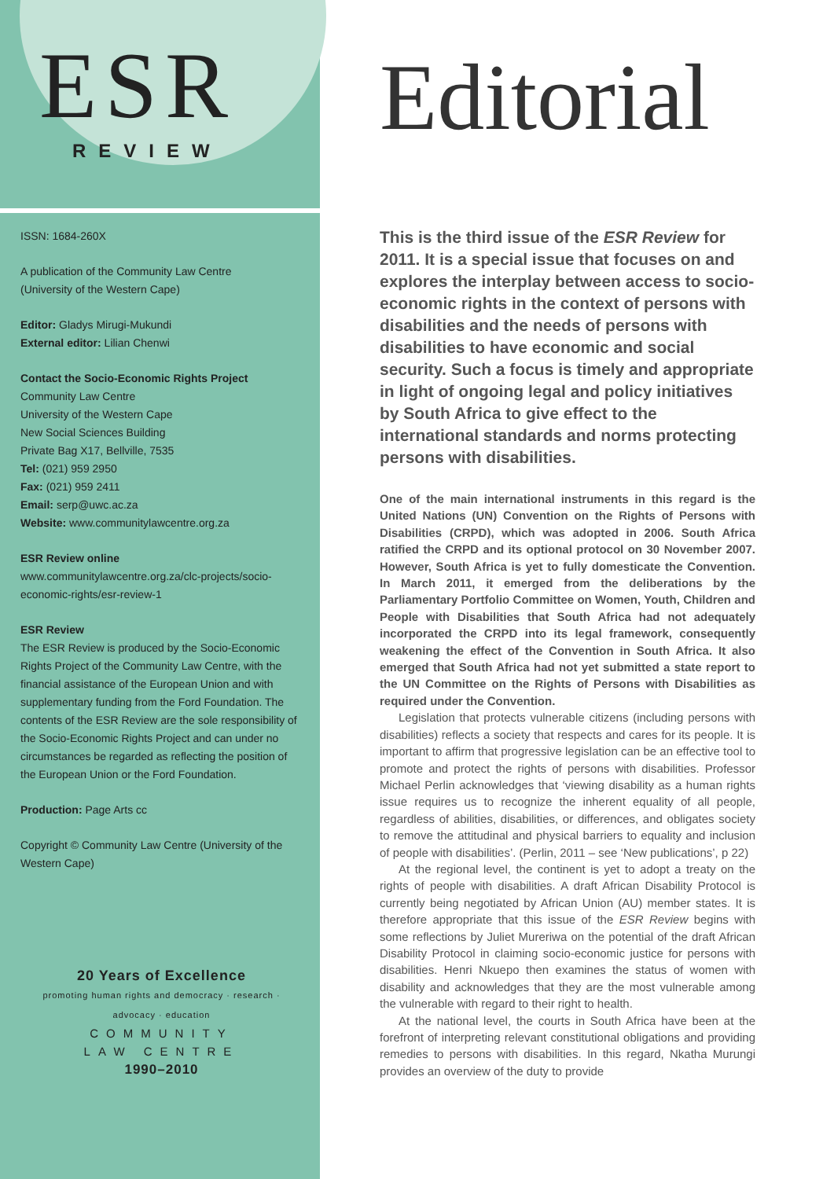ESR
REVIEW
ISSN: 1684-260X
A publication of the Community Law Centre
(University of the Western Cape)
Editor: Gladys Mirugi-Mukundi
External editor: Lilian Chenwi
Contact the Socio-Economic Rights Project
Community Law Centre
University of the Western Cape
New Social Sciences Building
Private Bag X17, Bellville, 7535
Tel: (021) 959 2950
Fax: (021) 959 2411
Email: serp@uwc.ac.za
Website: www.communitylawcentre.org.za
ESR Review online
www.communitylawcentre.org.za/clc-projects/socio-economic-rights/esr-review-1
ESR Review
The ESR Review is produced by the Socio-Economic Rights Project of the Community Law Centre, with the financial assistance of the European Union and with supplementary funding from the Ford Foundation. The contents of the ESR Review are the sole responsibility of the Socio-Economic Rights Project and can under no circumstances be regarded as reflecting the position of the European Union or the Ford Foundation.
Production: Page Arts cc
Copyright © Community Law Centre (University of the Western Cape)
20 Years of Excellence
promoting human rights and democracy · research · advocacy · education
COMMUNITY
LAW CENTRE
1990–2010
Editorial
This is the third issue of the ESR Review for 2011. It is a special issue that focuses on and explores the interplay between access to socio-economic rights in the context of persons with disabilities and the needs of persons with disabilities to have economic and social security. Such a focus is timely and appropriate in light of ongoing legal and policy initiatives by South Africa to give effect to the international standards and norms protecting persons with disabilities.
One of the main international instruments in this regard is the United Nations (UN) Convention on the Rights of Persons with Disabilities (CRPD), which was adopted in 2006. South Africa ratified the CRPD and its optional protocol on 30 November 2007. However, South Africa is yet to fully domesticate the Convention. In March 2011, it emerged from the deliberations by the Parliamentary Portfolio Committee on Women, Youth, Children and People with Disabilities that South Africa had not adequately incorporated the CRPD into its legal framework, consequently weakening the effect of the Convention in South Africa. It also emerged that South Africa had not yet submitted a state report to the UN Committee on the Rights of Persons with Disabilities as required under the Convention.
Legislation that protects vulnerable citizens (including persons with disabilities) reflects a society that respects and cares for its people. It is important to affirm that progressive legislation can be an effective tool to promote and protect the rights of persons with disabilities. Professor Michael Perlin acknowledges that ‘viewing disability as a human rights issue requires us to recognize the inherent equality of all people, regardless of abilities, disabilities, or differences, and obligates society to remove the attitudinal and physical barriers to equality and inclusion of people with disabilities’. (Perlin, 2011 – see ‘New publications’, p 22)
At the regional level, the continent is yet to adopt a treaty on the rights of people with disabilities. A draft African Disability Protocol is currently being negotiated by African Union (AU) member states. It is therefore appropriate that this issue of the ESR Review begins with some reflections by Juliet Mureriwa on the potential of the draft African Disability Protocol in claiming socio-economic justice for persons with disabilities. Henri Nkuepo then examines the status of women with disability and acknowledges that they are the most vulnerable among the vulnerable with regard to their right to health.
At the national level, the courts in South Africa have been at the forefront of interpreting relevant constitutional obligations and providing remedies to persons with disabilities. In this regard, Nkatha Murungi provides an overview of the duty to provide